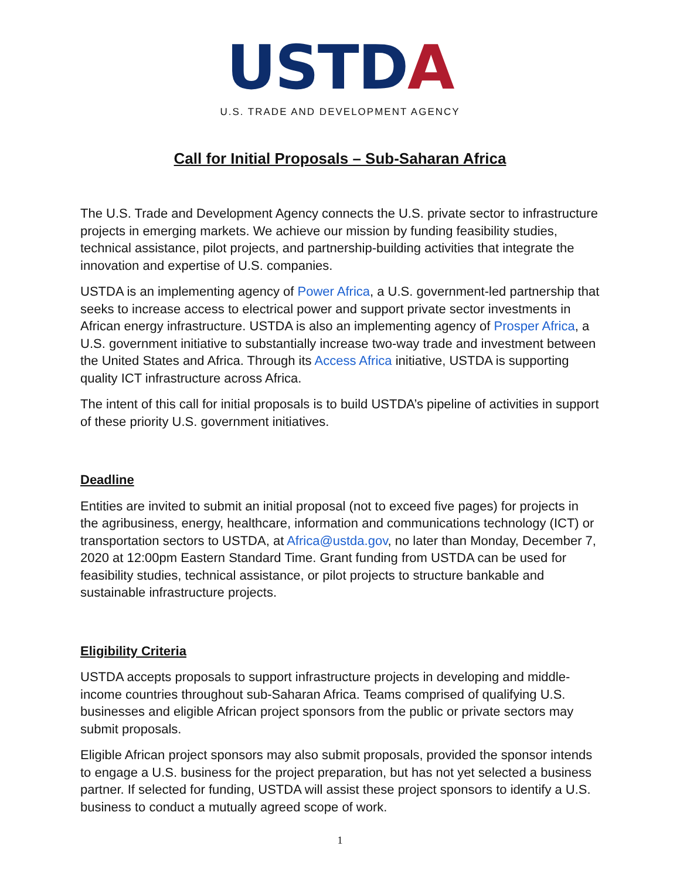USTDA
U.S. TRADE AND DEVELOPMENT AGENCY
Call for Initial Proposals – Sub-Saharan Africa
The U.S. Trade and Development Agency connects the U.S. private sector to infrastructure projects in emerging markets. We achieve our mission by funding feasibility studies, technical assistance, pilot projects, and partnership-building activities that integrate the innovation and expertise of U.S. companies.
USTDA is an implementing agency of Power Africa, a U.S. government-led partnership that seeks to increase access to electrical power and support private sector investments in African energy infrastructure. USTDA is also an implementing agency of Prosper Africa, a U.S. government initiative to substantially increase two-way trade and investment between the United States and Africa. Through its Access Africa initiative, USTDA is supporting quality ICT infrastructure across Africa.
The intent of this call for initial proposals is to build USTDA’s pipeline of activities in support of these priority U.S. government initiatives.
Deadline
Entities are invited to submit an initial proposal (not to exceed five pages) for projects in the agribusiness, energy, healthcare, information and communications technology (ICT) or transportation sectors to USTDA, at Africa@ustda.gov, no later than Monday, December 7, 2020 at 12:00pm Eastern Standard Time. Grant funding from USTDA can be used for feasibility studies, technical assistance, or pilot projects to structure bankable and sustainable infrastructure projects.
Eligibility Criteria
USTDA accepts proposals to support infrastructure projects in developing and middle-income countries throughout sub-Saharan Africa. Teams comprised of qualifying U.S. businesses and eligible African project sponsors from the public or private sectors may submit proposals.
Eligible African project sponsors may also submit proposals, provided the sponsor intends to engage a U.S. business for the project preparation, but has not yet selected a business partner. If selected for funding, USTDA will assist these project sponsors to identify a U.S. business to conduct a mutually agreed scope of work.
1